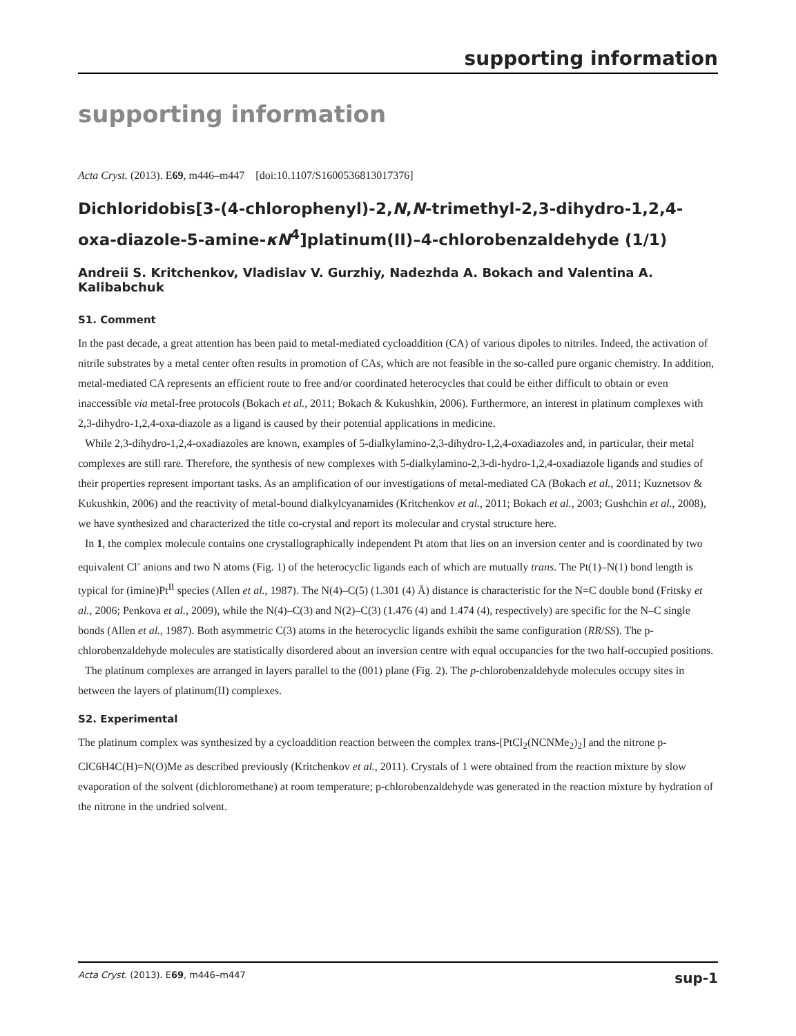supporting information
supporting information
Acta Cryst. (2013). E69, m446–m447 [doi:10.1107/S1600536813017376]
Dichloridobis[3-(4-chlorophenyl)-2,N,N-trimethyl-2,3-dihydro-1,2,4-oxa-diazole-5-amine-κN<sup>4</sup>]platinum(II)–4-chlorobenzaldehyde (1/1)
Andreii S. Kritchenkov, Vladislav V. Gurzhiy, Nadezhda A. Bokach and Valentina A. Kalibabchuk
S1. Comment
In the past decade, a great attention has been paid to metal-mediated cycloaddition (CA) of various dipoles to nitriles. Indeed, the activation of nitrile substrates by a metal center often results in promotion of CAs, which are not feasible in the so-called pure organic chemistry. In addition, metal-mediated CA represents an efficient route to free and/or coordinated heterocycles that could be either difficult to obtain or even inaccessible via metal-free protocols (Bokach et al., 2011; Bokach & Kukushkin, 2006). Furthermore, an interest in platinum complexes with 2,3-dihydro-1,2,4-oxa-diazole as a ligand is caused by their potential applications in medicine.
While 2,3-dihydro-1,2,4-oxadiazoles are known, examples of 5-dialkylamino-2,3-dihydro-1,2,4-oxadiazoles and, in particular, their metal complexes are still rare. Therefore, the synthesis of new complexes with 5-dialkylamino-2,3-di-hydro-1,2,4-oxadiazole ligands and studies of their properties represent important tasks. As an amplification of our investigations of metal-mediated CA (Bokach et al., 2011; Kuznetsov & Kukushkin, 2006) and the reactivity of metal-bound dialkylcyanamides (Kritchenkov et al., 2011; Bokach et al., 2003; Gushchin et al., 2008), we have synthesized and characterized the title co-crystal and report its molecular and crystal structure here.
In 1, the complex molecule contains one crystallographically independent Pt atom that lies on an inversion center and is coordinated by two equivalent Cl<sup>-</sup> anions and two N atoms (Fig. 1) of the heterocyclic ligands each of which are mutually trans. The Pt(1)–N(1) bond length is typical for (imine)Pt<sup>II</sup> species (Allen et al., 1987). The N(4)–C(5) (1.301 (4) Å) distance is characteristic for the N=C double bond (Fritsky et al., 2006; Penkova et al., 2009), while the N(4)–C(3) and N(2)–C(3) (1.476 (4) and 1.474 (4), respectively) are specific for the N–C single bonds (Allen et al., 1987). Both asymmetric C(3) atoms in the heterocyclic ligands exhibit the same configuration (RR/SS). The p-chlorobenzaldehyde molecules are statistically disordered about an inversion centre with equal occupancies for the two half-occupied positions.
The platinum complexes are arranged in layers parallel to the (001) plane (Fig. 2). The p-chlorobenzaldehyde molecules occupy sites in between the layers of platinum(II) complexes.
S2. Experimental
The platinum complex was synthesized by a cycloaddition reaction between the complex trans-[PtCl<sub>2</sub>(NCNMe<sub>2</sub>)<sub>2</sub>] and the nitrone p-ClC6H4C(H)=N(O)Me as described previously (Kritchenkov et al., 2011). Crystals of 1 were obtained from the reaction mixture by slow evaporation of the solvent (dichloromethane) at room temperature; p-chlorobenzaldehyde was generated in the reaction mixture by hydration of the nitrone in the undried solvent.
Acta Cryst. (2013). E69, m446–m447 sup-1